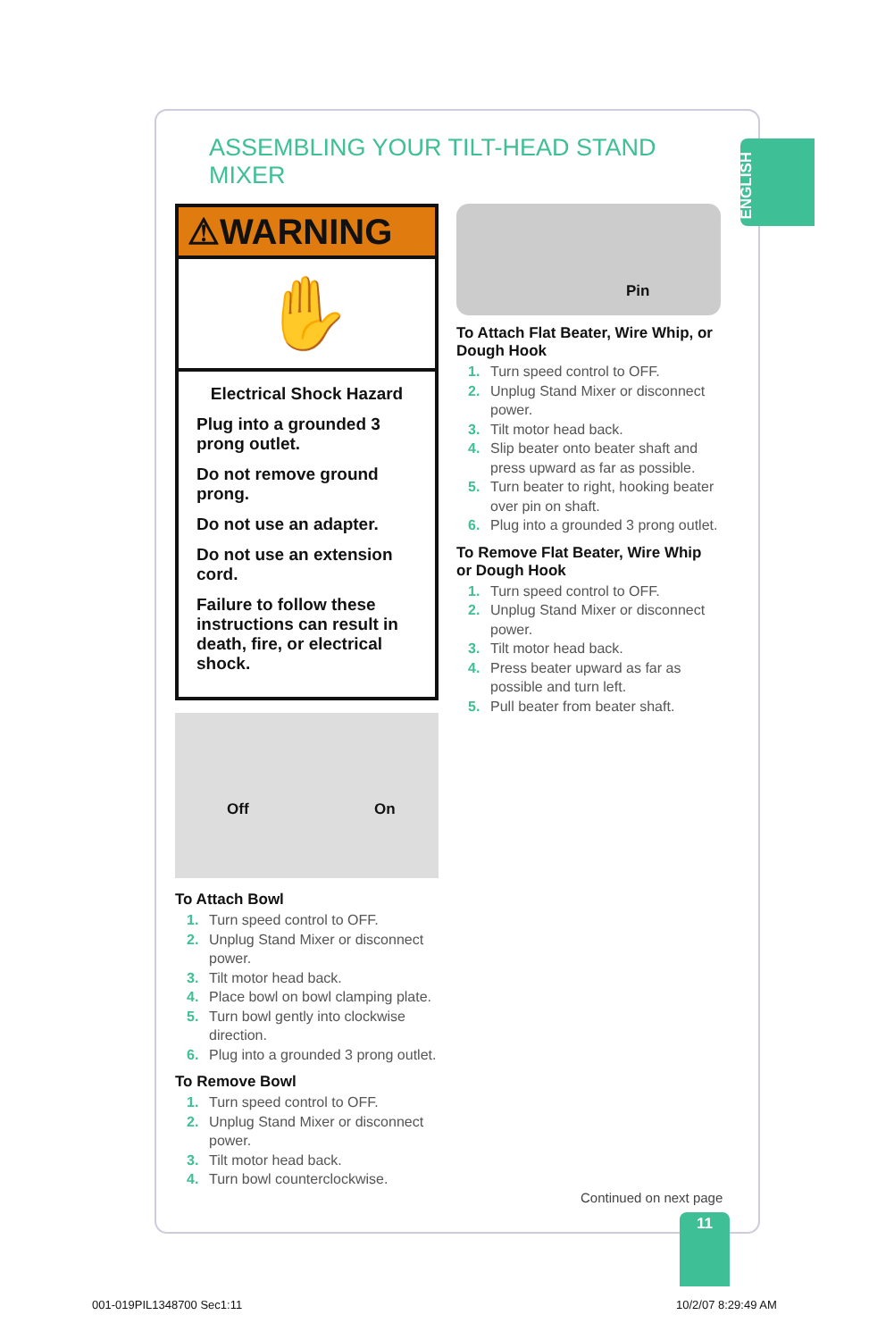ENGLISH
ASSEMBLING YOUR TILT-HEAD STAND MIXER
⚠WARNING
✋
Electrical Shock Hazard
Plug into a grounded 3 prong outlet.
Do not remove ground prong.
Do not use an adapter.
Do not use an extension cord.
Failure to follow these instructions can result in death, fire, or electrical shock.
Off On
To Attach Bowl
1. Turn speed control to OFF.
2. Unplug Stand Mixer or disconnect power.
3. Tilt motor head back.
4. Place bowl on bowl clamping plate.
5. Turn bowl gently into clockwise direction.
6. Plug into a grounded 3 prong outlet.
To Remove Bowl
1. Turn speed control to OFF.
2. Unplug Stand Mixer or disconnect power.
3. Tilt motor head back.
4. Turn bowl counterclockwise.
Pin
To Attach Flat Beater, Wire Whip, or Dough Hook
1. Turn speed control to OFF.
2. Unplug Stand Mixer or disconnect power.
3. Tilt motor head back.
4. Slip beater onto beater shaft and press upward as far as possible.
5. Turn beater to right, hooking beater over pin on shaft.
6. Plug into a grounded 3 prong outlet.
To Remove Flat Beater, Wire Whip or Dough Hook
1. Turn speed control to OFF.
2. Unplug Stand Mixer or disconnect power.
3. Tilt motor head back.
4. Press beater upward as far as possible and turn left.
5. Pull beater from beater shaft.
Continued on next page
11
001-019PIL1348700 Sec1:11 10/2/07 8:29:49 AM